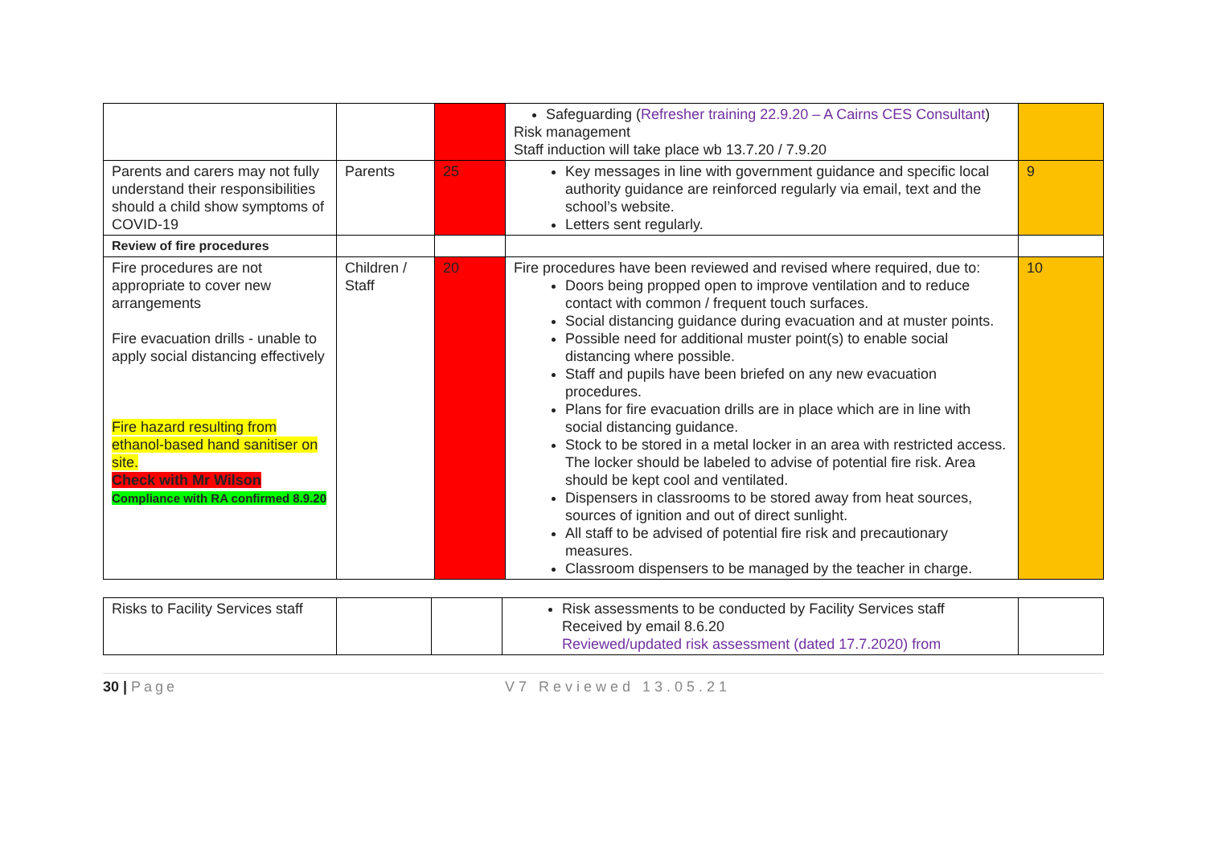| | | | Safeguarding ( Refresher training 22.9.20 – A Cairns CES Consultant ) Risk management Staff induction will take place wb 13.7.20 / 7.9.20 | |
| Parents and carers may not fully understand their responsibilities should a child show symptoms of COVID-19 | Parents | 25 | Key messages in line with government guidance and specific local authority guidance are reinforced regularly via email, text and the school’s website. Letters sent regularly. | 9 |
| Review of fire procedures | | | | |
| Fire procedures are not appropriate to cover new arrangements Fire evacuation drills - unable to apply social distancing effectively Fire hazard resulting from ethanol-based hand sanitiser on site. Check with Mr Wilson Compliance with RA confirmed 8.9.20 | Children / Staff | 20 | Fire procedures have been reviewed and revised where required, due to: Doors being propped open to improve ventilation and to reduce contact with common / frequent touch surfaces. Social distancing guidance during evacuation and at muster points. Possible need for additional muster point(s) to enable social distancing where possible. Staff and pupils have been briefed on any new evacuation procedures. Plans for fire evacuation drills are in place which are in line with social distancing guidance. Stock to be stored in a metal locker in an area with restricted access. The locker should be labeled to advise of potential fire risk. Area should be kept cool and ventilated. Dispensers in classrooms to be stored away from heat sources, sources of ignition and out of direct sunlight. All staff to be advised of potential fire risk and precautionary measures. Classroom dispensers to be managed by the teacher in charge. | 10 |
| Risks to Facility Services staff | | | Risk assessments to be conducted by Facility Services staff Received by email 8.6.20 Reviewed/updated risk assessment (dated 17.7.2020) from | |
30 | Page V7 Reviewed 13.05.21